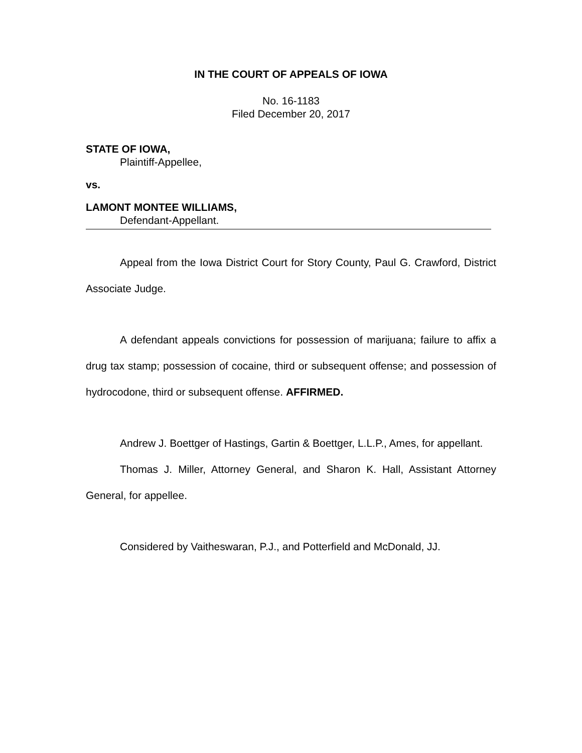IN THE COURT OF APPEALS OF IOWA
No. 16-1183
Filed December 20, 2017
STATE OF IOWA,
Plaintiff-Appellee,
vs.
LAMONT MONTEE WILLIAMS,
Defendant-Appellant.
Appeal from the Iowa District Court for Story County, Paul G. Crawford, District Associate Judge.
A defendant appeals convictions for possession of marijuana; failure to affix a drug tax stamp; possession of cocaine, third or subsequent offense; and possession of hydrocodone, third or subsequent offense. AFFIRMED.
Andrew J. Boettger of Hastings, Gartin & Boettger, L.L.P., Ames, for appellant.
Thomas J. Miller, Attorney General, and Sharon K. Hall, Assistant Attorney General, for appellee.
Considered by Vaitheswaran, P.J., and Potterfield and McDonald, JJ.